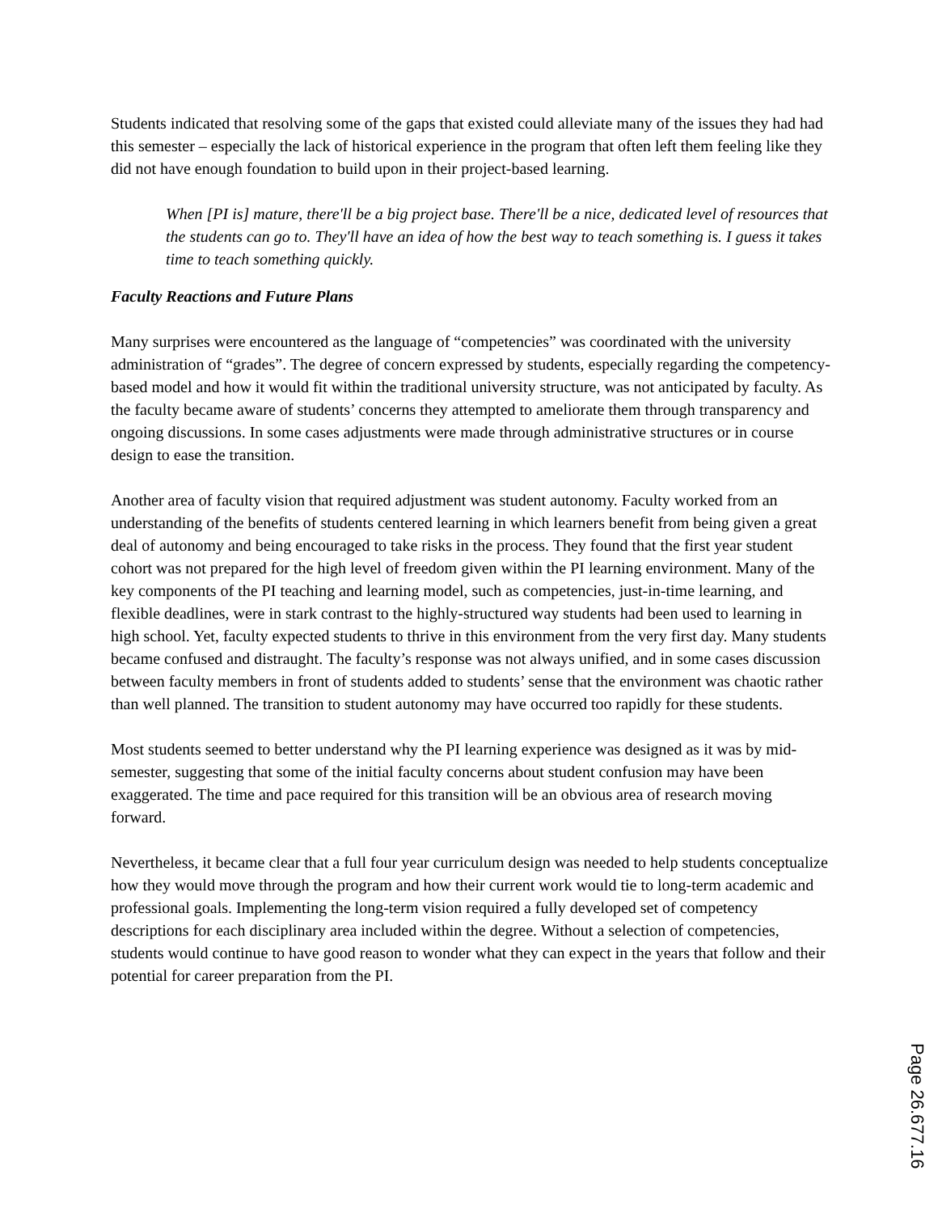Students indicated that resolving some of the gaps that existed could alleviate many of the issues they had had this semester – especially the lack of historical experience in the program that often left them feeling like they did not have enough foundation to build upon in their project-based learning.
When [PI is] mature, there'll be a big project base. There'll be a nice, dedicated level of resources that the students can go to. They'll have an idea of how the best way to teach something is. I guess it takes time to teach something quickly.
Faculty Reactions and Future Plans
Many surprises were encountered as the language of “competencies” was coordinated with the university administration of “grades”. The degree of concern expressed by students, especially regarding the competency-based model and how it would fit within the traditional university structure, was not anticipated by faculty. As the faculty became aware of students’ concerns they attempted to ameliorate them through transparency and ongoing discussions. In some cases adjustments were made through administrative structures or in course design to ease the transition.
Another area of faculty vision that required adjustment was student autonomy. Faculty worked from an understanding of the benefits of students centered learning in which learners benefit from being given a great deal of autonomy and being encouraged to take risks in the process. They found that the first year student cohort was not prepared for the high level of freedom given within the PI learning environment. Many of the key components of the PI teaching and learning model, such as competencies, just-in-time learning, and flexible deadlines, were in stark contrast to the highly-structured way students had been used to learning in high school. Yet, faculty expected students to thrive in this environment from the very first day. Many students became confused and distraught. The faculty’s response was not always unified, and in some cases discussion between faculty members in front of students added to students’ sense that the environment was chaotic rather than well planned. The transition to student autonomy may have occurred too rapidly for these students.
Most students seemed to better understand why the PI learning experience was designed as it was by mid-semester, suggesting that some of the initial faculty concerns about student confusion may have been exaggerated. The time and pace required for this transition will be an obvious area of research moving forward.
Nevertheless, it became clear that a full four year curriculum design was needed to help students conceptualize how they would move through the program and how their current work would tie to long-term academic and professional goals. Implementing the long-term vision required a fully developed set of competency descriptions for each disciplinary area included within the degree. Without a selection of competencies, students would continue to have good reason to wonder what they can expect in the years that follow and their potential for career preparation from the PI.
Page 26.677.16